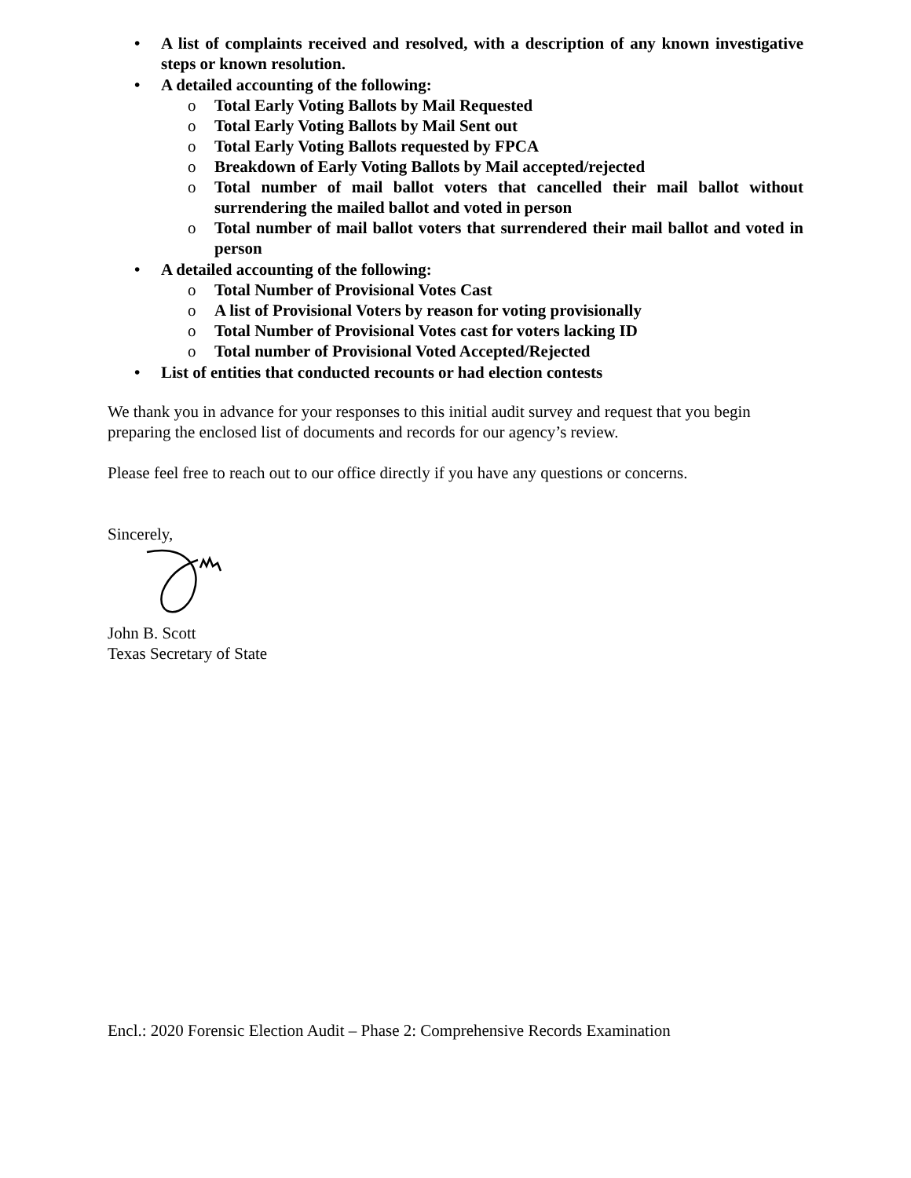• A list of complaints received and resolved, with a description of any known investigative steps or known resolution.
• A detailed accounting of the following:
o Total Early Voting Ballots by Mail Requested
o Total Early Voting Ballots by Mail Sent out
o Total Early Voting Ballots requested by FPCA
o Breakdown of Early Voting Ballots by Mail accepted/rejected
o Total number of mail ballot voters that cancelled their mail ballot without surrendering the mailed ballot and voted in person
o Total number of mail ballot voters that surrendered their mail ballot and voted in person
• A detailed accounting of the following:
o Total Number of Provisional Votes Cast
o A list of Provisional Voters by reason for voting provisionally
o Total Number of Provisional Votes cast for voters lacking ID
o Total number of Provisional Voted Accepted/Rejected
• List of entities that conducted recounts or had election contests
We thank you in advance for your responses to this initial audit survey and request that you begin preparing the enclosed list of documents and records for our agency’s review.
Please feel free to reach out to our office directly if you have any questions or concerns.
Sincerely,
John B. Scott
Texas Secretary of State
Encl.: 2020 Forensic Election Audit – Phase 2: Comprehensive Records Examination